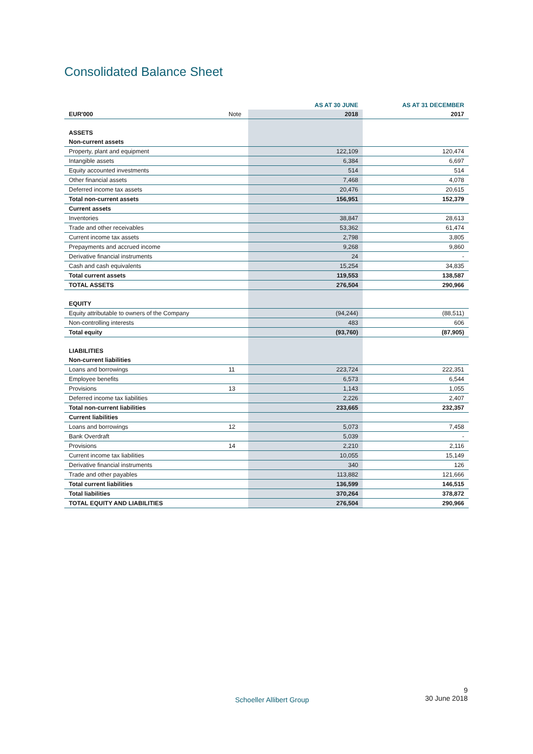Consolidated Balance Sheet
| | | AS AT 30 JUNE | AS AT 31 DECEMBER |
| --- | --- | --- | --- |
| EUR'000 | Note | 2018 | 2017 |
| ASSETS | | | |
| Non-current assets | | | |
| Property, plant and equipment | | 122,109 | 120,474 |
| Intangible assets | | 6,384 | 6,697 |
| Equity accounted investments | | 514 | 514 |
| Other financial assets | | 7,468 | 4,078 |
| Deferred income tax assets | | 20,476 | 20,615 |
| Total non-current assets | | 156,951 | 152,379 |
| Current assets | | | |
| Inventories | | 38,847 | 28,613 |
| Trade and other receivables | | 53,362 | 61,474 |
| Current income tax assets | | 2,798 | 3,805 |
| Prepayments and accrued income | | 9,268 | 9,860 |
| Derivative financial instruments | | 24 | - |
| Cash and cash equivalents | | 15,254 | 34,835 |
| Total current assets | | 119,553 | 138,587 |
| TOTAL ASSETS | | 276,504 | 290,966 |
| EQUITY | | | |
| Equity attributable to owners of the Company | | (94,244) | (88,511) |
| Non-controlling interests | | 483 | 606 |
| Total equity | | (93,760) | (87,905) |
| LIABILITIES | | | |
| Non-current liabilities | | | |
| Loans and borrowings | 11 | 223,724 | 222,351 |
| Employee benefits | | 6,573 | 6,544 |
| Provisions | 13 | 1,143 | 1,055 |
| Deferred income tax liabilities | | 2,226 | 2,407 |
| Total non-current liabilities | | 233,665 | 232,357 |
| Current liabilities | | | |
| Loans and borrowings | 12 | 5,073 | 7,458 |
| Bank Overdraft | | 5,039 | - |
| Provisions | 14 | 2,210 | 2,116 |
| Current income tax liabilities | | 10,055 | 15,149 |
| Derivative financial instruments | | 340 | 126 |
| Trade and other payables | | 113,882 | 121,666 |
| Total current liabilities | | 136,599 | 146,515 |
| Total liabilities | | 370,264 | 378,872 |
| TOTAL EQUITY AND LIABILITIES | | 276,504 | 290,966 |
Schoeller Allibert Group
9
30 June 2018